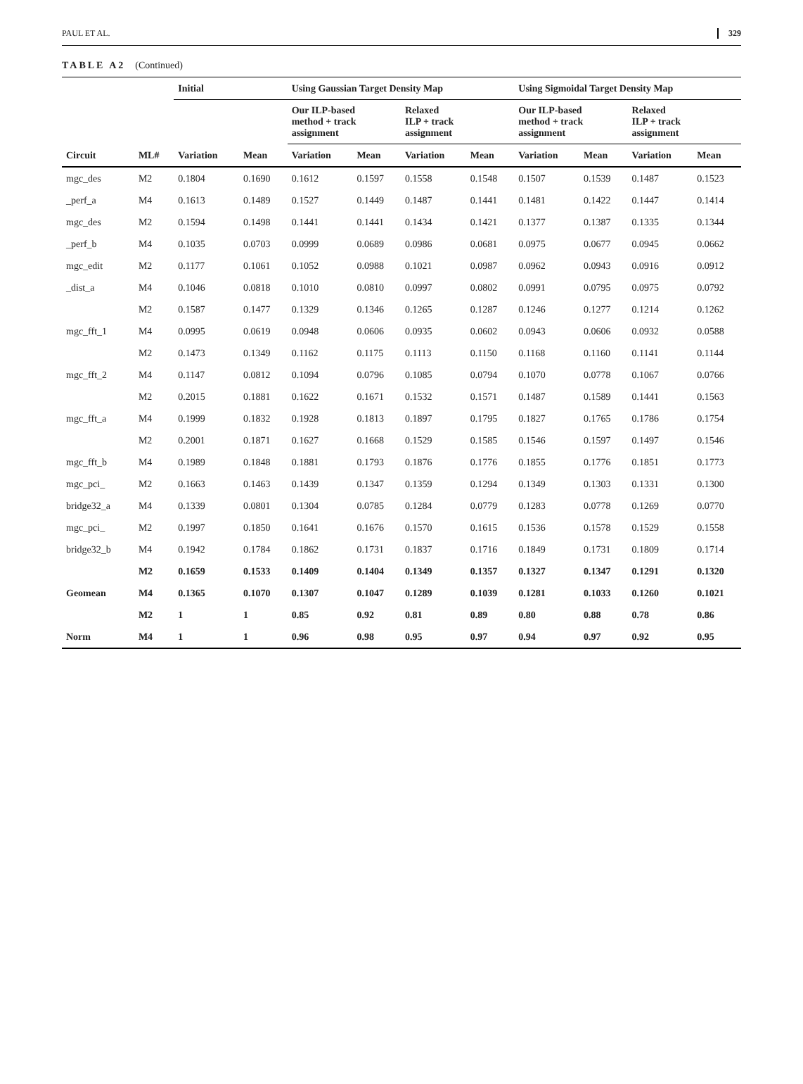PAUL ET AL. 329
TABLE A2 (Continued)
| | | Initial | | Using Gaussian Target Density Map | | | | Using Sigmoidal Target Density Map | | | |
| --- | --- | --- | --- | --- | --- | --- | --- | --- | --- | --- | --- |
| | | | | Our ILP-based method + track assignment | | Relaxed ILP + track assignment | | Our ILP-based method + track assignment | | Relaxed ILP + track assignment | |
| Circuit | ML# | Variation | Mean | Variation | Mean | Variation | Mean | Variation | Mean | Variation | Mean |
| mgc_des | M2 | 0.1804 | 0.1690 | 0.1612 | 0.1597 | 0.1558 | 0.1548 | 0.1507 | 0.1539 | 0.1487 | 0.1523 |
| _perf_a | M4 | 0.1613 | 0.1489 | 0.1527 | 0.1449 | 0.1487 | 0.1441 | 0.1481 | 0.1422 | 0.1447 | 0.1414 |
| mgc_des | M2 | 0.1594 | 0.1498 | 0.1441 | 0.1441 | 0.1434 | 0.1421 | 0.1377 | 0.1387 | 0.1335 | 0.1344 |
| _perf_b | M4 | 0.1035 | 0.0703 | 0.0999 | 0.0689 | 0.0986 | 0.0681 | 0.0975 | 0.0677 | 0.0945 | 0.0662 |
| mgc_edit | M2 | 0.1177 | 0.1061 | 0.1052 | 0.0988 | 0.1021 | 0.0987 | 0.0962 | 0.0943 | 0.0916 | 0.0912 |
| _dist_a | M4 | 0.1046 | 0.0818 | 0.1010 | 0.0810 | 0.0997 | 0.0802 | 0.0991 | 0.0795 | 0.0975 | 0.0792 |
| | M2 | 0.1587 | 0.1477 | 0.1329 | 0.1346 | 0.1265 | 0.1287 | 0.1246 | 0.1277 | 0.1214 | 0.1262 |
| mgc_fft_1 | M4 | 0.0995 | 0.0619 | 0.0948 | 0.0606 | 0.0935 | 0.0602 | 0.0943 | 0.0606 | 0.0932 | 0.0588 |
| | M2 | 0.1473 | 0.1349 | 0.1162 | 0.1175 | 0.1113 | 0.1150 | 0.1168 | 0.1160 | 0.1141 | 0.1144 |
| mgc_fft_2 | M4 | 0.1147 | 0.0812 | 0.1094 | 0.0796 | 0.1085 | 0.0794 | 0.1070 | 0.0778 | 0.1067 | 0.0766 |
| | M2 | 0.2015 | 0.1881 | 0.1622 | 0.1671 | 0.1532 | 0.1571 | 0.1487 | 0.1589 | 0.1441 | 0.1563 |
| mgc_fft_a | M4 | 0.1999 | 0.1832 | 0.1928 | 0.1813 | 0.1897 | 0.1795 | 0.1827 | 0.1765 | 0.1786 | 0.1754 |
| | M2 | 0.2001 | 0.1871 | 0.1627 | 0.1668 | 0.1529 | 0.1585 | 0.1546 | 0.1597 | 0.1497 | 0.1546 |
| mgc_fft_b | M4 | 0.1989 | 0.1848 | 0.1881 | 0.1793 | 0.1876 | 0.1776 | 0.1855 | 0.1776 | 0.1851 | 0.1773 |
| mgc_pci_ | M2 | 0.1663 | 0.1463 | 0.1439 | 0.1347 | 0.1359 | 0.1294 | 0.1349 | 0.1303 | 0.1331 | 0.1300 |
| bridge32_a | M4 | 0.1339 | 0.0801 | 0.1304 | 0.0785 | 0.1284 | 0.0779 | 0.1283 | 0.0778 | 0.1269 | 0.0770 |
| mgc_pci_ | M2 | 0.1997 | 0.1850 | 0.1641 | 0.1676 | 0.1570 | 0.1615 | 0.1536 | 0.1578 | 0.1529 | 0.1558 |
| bridge32_b | M4 | 0.1942 | 0.1784 | 0.1862 | 0.1731 | 0.1837 | 0.1716 | 0.1849 | 0.1731 | 0.1809 | 0.1714 |
| | M2 | 0.1659 | 0.1533 | 0.1409 | 0.1404 | 0.1349 | 0.1357 | 0.1327 | 0.1347 | 0.1291 | 0.1320 |
| Geomean | M4 | 0.1365 | 0.1070 | 0.1307 | 0.1047 | 0.1289 | 0.1039 | 0.1281 | 0.1033 | 0.1260 | 0.1021 |
| | M2 | 1 | 1 | 0.85 | 0.92 | 0.81 | 0.89 | 0.80 | 0.88 | 0.78 | 0.86 |
| Norm | M4 | 1 | 1 | 0.96 | 0.98 | 0.95 | 0.97 | 0.94 | 0.97 | 0.92 | 0.95 |